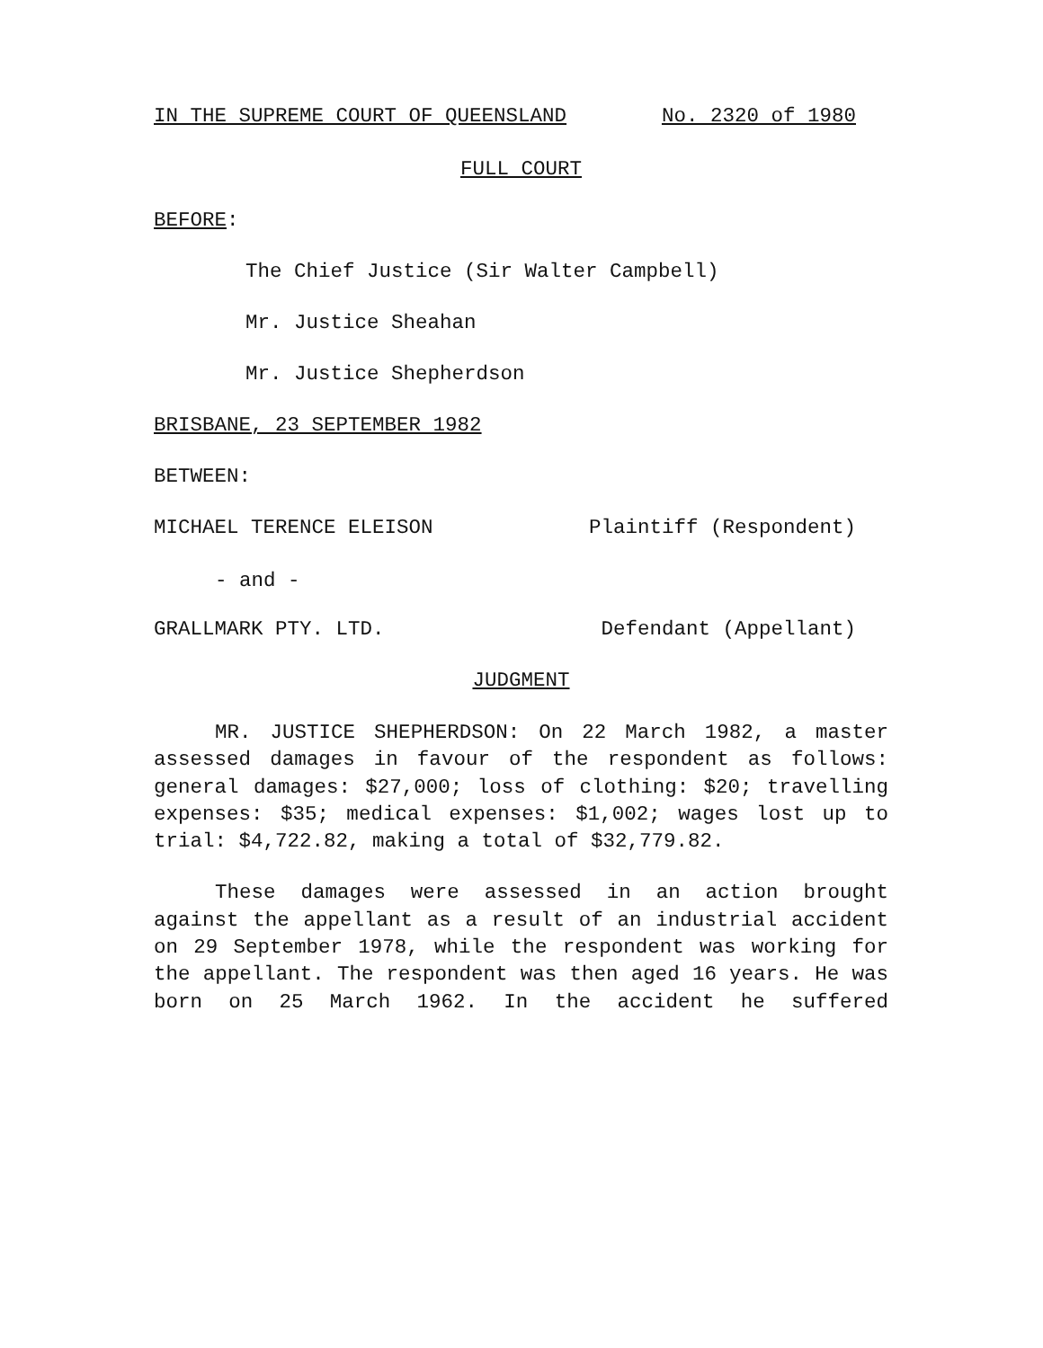IN THE SUPREME COURT OF QUEENSLAND No. 2320 of 1980
FULL COURT
BEFORE:
The Chief Justice (Sir Walter Campbell)
Mr. Justice Sheahan
Mr. Justice Shepherdson
BRISBANE, 23 SEPTEMBER 1982
BETWEEN:
MICHAEL TERENCE ELEISON Plaintiff (Respondent)
- and -
GRALLMARK PTY. LTD. Defendant (Appellant)
JUDGMENT
MR. JUSTICE SHEPHERDSON: On 22 March 1982, a master assessed damages in favour of the respondent as follows: general damages: $27,000; loss of clothing: $20; travelling expenses: $35; medical expenses: $1,002; wages lost up to trial: $4,722.82, making a total of $32,779.82.
These damages were assessed in an action brought against the appellant as a result of an industrial accident on 29 September 1978, while the respondent was working for the appellant. The respondent was then aged 16 years. He was born on 25 March 1962. In the accident he suffered